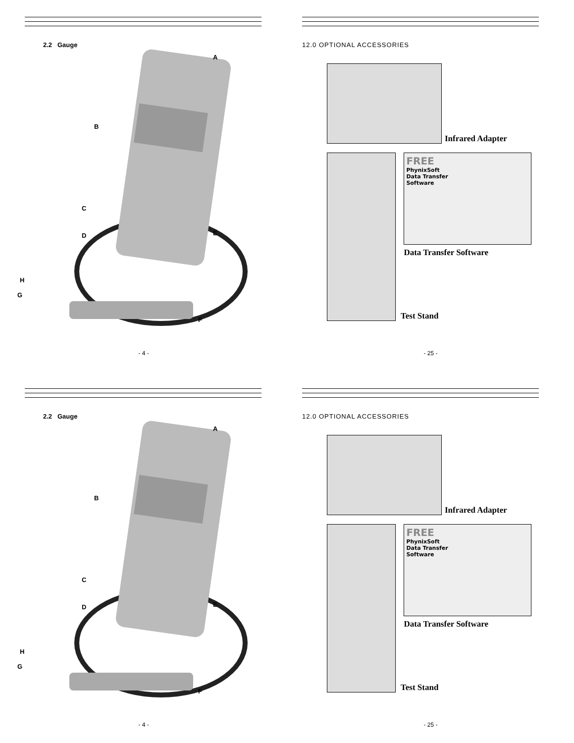2.2 Gauge
A
B
C
D E
F
G
H
- 4 -
12.0 OPTIONAL ACCESSORIES
Infrared Adapter
Test Stand
FREE
PhynixSoft
Data Transfer
Software
Data Transfer Software
- 25 -
2.2 Gauge
A
B
C
D E
F
G
H
- 4 -
12.0 OPTIONAL ACCESSORIES
Infrared Adapter
Test Stand
FREE
PhynixSoft
Data Transfer
Software
Data Transfer Software
- 25 -